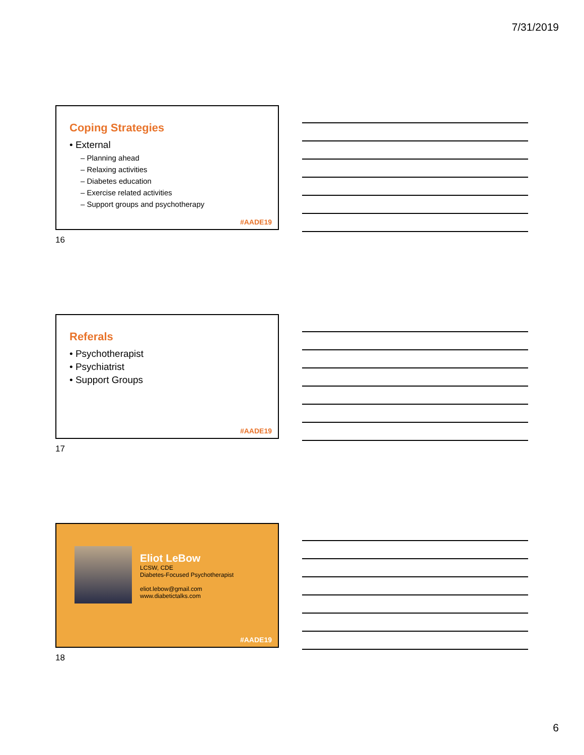7/31/2019
Coping Strategies
• External
– Planning ahead
– Relaxing activities
– Diabetes education
– Exercise related activities
– Support groups and psychotherapy
#AADE19
16
Referals
• Psychotherapist
• Psychiatrist
• Support Groups
#AADE19
17
Eliot LeBow
LCSW, CDE
Diabetes-Focused Psychotherapist
eliot.lebow@gmail.com
www.diabetictalks.com
#AADE19
18
6